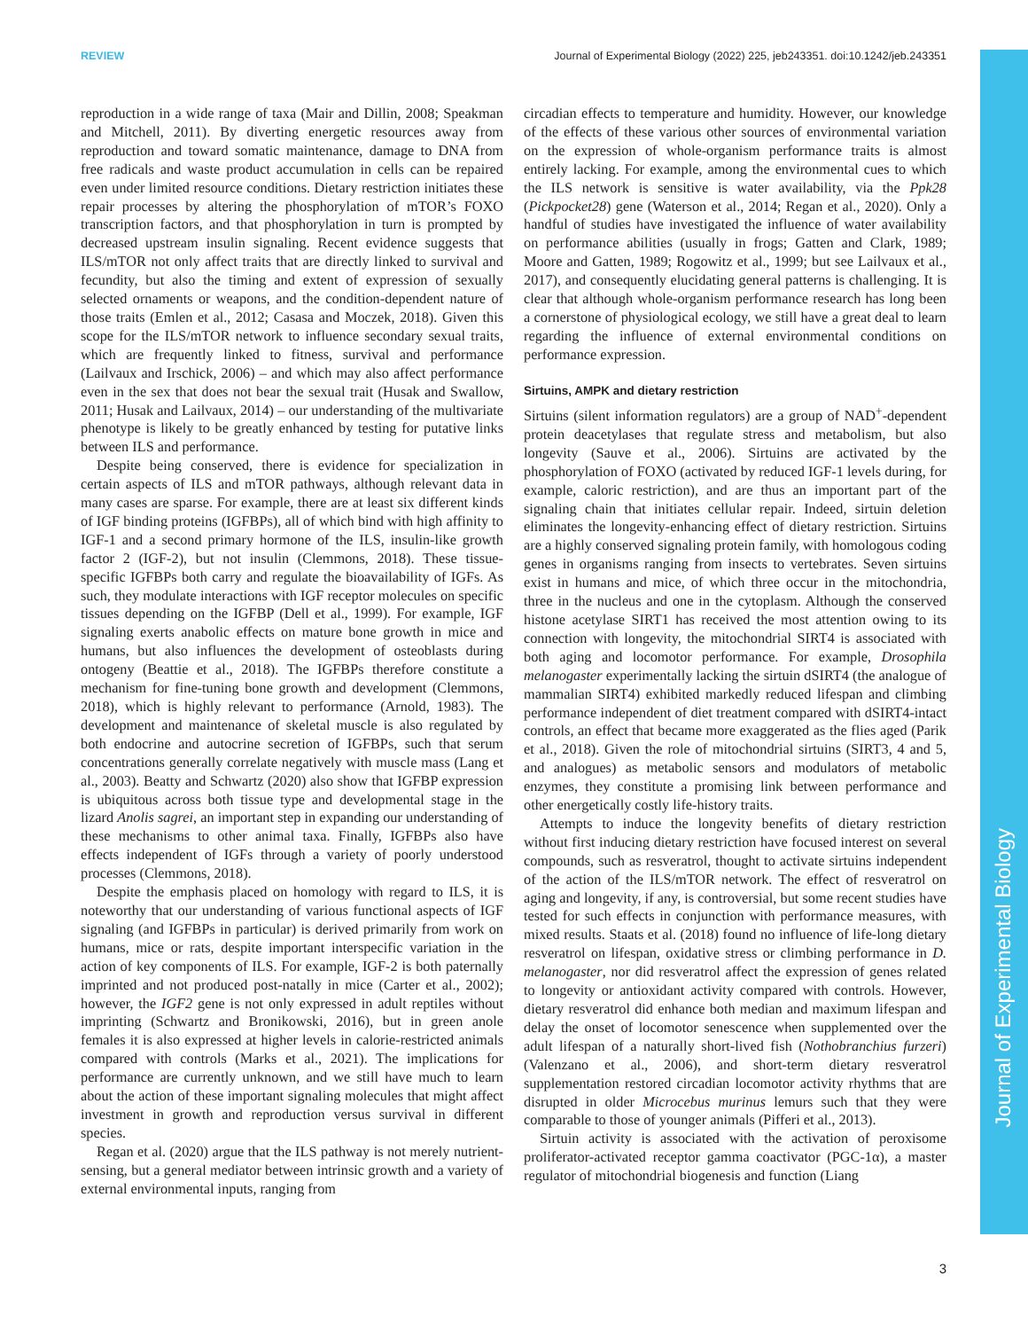REVIEW Journal of Experimental Biology (2022) 225, jeb243351. doi:10.1242/jeb.243351
Journal of Experimental Biology
reproduction in a wide range of taxa (Mair and Dillin, 2008; Speakman and Mitchell, 2011). By diverting energetic resources away from reproduction and toward somatic maintenance, damage to DNA from free radicals and waste product accumulation in cells can be repaired even under limited resource conditions. Dietary restriction initiates these repair processes by altering the phosphorylation of mTOR’s FOXO transcription factors, and that phosphorylation in turn is prompted by decreased upstream insulin signaling. Recent evidence suggests that ILS/mTOR not only affect traits that are directly linked to survival and fecundity, but also the timing and extent of expression of sexually selected ornaments or weapons, and the condition-dependent nature of those traits (Emlen et al., 2012; Casasa and Moczek, 2018). Given this scope for the ILS/mTOR network to influence secondary sexual traits, which are frequently linked to fitness, survival and performance (Lailvaux and Irschick, 2006) – and which may also affect performance even in the sex that does not bear the sexual trait (Husak and Swallow, 2011; Husak and Lailvaux, 2014) – our understanding of the multivariate phenotype is likely to be greatly enhanced by testing for putative links between ILS and performance.
Despite being conserved, there is evidence for specialization in certain aspects of ILS and mTOR pathways, although relevant data in many cases are sparse. For example, there are at least six different kinds of IGF binding proteins (IGFBPs), all of which bind with high affinity to IGF-1 and a second primary hormone of the ILS, insulin-like growth factor 2 (IGF-2), but not insulin (Clemmons, 2018). These tissue-specific IGFBPs both carry and regulate the bioavailability of IGFs. As such, they modulate interactions with IGF receptor molecules on specific tissues depending on the IGFBP (Dell et al., 1999). For example, IGF signaling exerts anabolic effects on mature bone growth in mice and humans, but also influences the development of osteoblasts during ontogeny (Beattie et al., 2018). The IGFBPs therefore constitute a mechanism for fine-tuning bone growth and development (Clemmons, 2018), which is highly relevant to performance (Arnold, 1983). The development and maintenance of skeletal muscle is also regulated by both endocrine and autocrine secretion of IGFBPs, such that serum concentrations generally correlate negatively with muscle mass (Lang et al., 2003). Beatty and Schwartz (2020) also show that IGFBP expression is ubiquitous across both tissue type and developmental stage in the lizard Anolis sagrei, an important step in expanding our understanding of these mechanisms to other animal taxa. Finally, IGFBPs also have effects independent of IGFs through a variety of poorly understood processes (Clemmons, 2018).
Despite the emphasis placed on homology with regard to ILS, it is noteworthy that our understanding of various functional aspects of IGF signaling (and IGFBPs in particular) is derived primarily from work on humans, mice or rats, despite important interspecific variation in the action of key components of ILS. For example, IGF-2 is both paternally imprinted and not produced post-natally in mice (Carter et al., 2002); however, the IGF2 gene is not only expressed in adult reptiles without imprinting (Schwartz and Bronikowski, 2016), but in green anole females it is also expressed at higher levels in calorie-restricted animals compared with controls (Marks et al., 2021). The implications for performance are currently unknown, and we still have much to learn about the action of these important signaling molecules that might affect investment in growth and reproduction versus survival in different species.
Regan et al. (2020) argue that the ILS pathway is not merely nutrient-sensing, but a general mediator between intrinsic growth and a variety of external environmental inputs, ranging from
circadian effects to temperature and humidity. However, our knowledge of the effects of these various other sources of environmental variation on the expression of whole-organism performance traits is almost entirely lacking. For example, among the environmental cues to which the ILS network is sensitive is water availability, via the Ppk28 (Pickpocket28) gene (Waterson et al., 2014; Regan et al., 2020). Only a handful of studies have investigated the influence of water availability on performance abilities (usually in frogs; Gatten and Clark, 1989; Moore and Gatten, 1989; Rogowitz et al., 1999; but see Lailvaux et al., 2017), and consequently elucidating general patterns is challenging. It is clear that although whole-organism performance research has long been a cornerstone of physiological ecology, we still have a great deal to learn regarding the influence of external environmental conditions on performance expression.
Sirtuins, AMPK and dietary restriction
Sirtuins (silent information regulators) are a group of NAD<sup>+</sup>-dependent protein deacetylases that regulate stress and metabolism, but also longevity (Sauve et al., 2006). Sirtuins are activated by the phosphorylation of FOXO (activated by reduced IGF-1 levels during, for example, caloric restriction), and are thus an important part of the signaling chain that initiates cellular repair. Indeed, sirtuin deletion eliminates the longevity-enhancing effect of dietary restriction. Sirtuins are a highly conserved signaling protein family, with homologous coding genes in organisms ranging from insects to vertebrates. Seven sirtuins exist in humans and mice, of which three occur in the mitochondria, three in the nucleus and one in the cytoplasm. Although the conserved histone acetylase SIRT1 has received the most attention owing to its connection with longevity, the mitochondrial SIRT4 is associated with both aging and locomotor performance. For example, Drosophila melanogaster experimentally lacking the sirtuin dSIRT4 (the analogue of mammalian SIRT4) exhibited markedly reduced lifespan and climbing performance independent of diet treatment compared with dSIRT4-intact controls, an effect that became more exaggerated as the flies aged (Parik et al., 2018). Given the role of mitochondrial sirtuins (SIRT3, 4 and 5, and analogues) as metabolic sensors and modulators of metabolic enzymes, they constitute a promising link between performance and other energetically costly life-history traits.
Attempts to induce the longevity benefits of dietary restriction without first inducing dietary restriction have focused interest on several compounds, such as resveratrol, thought to activate sirtuins independent of the action of the ILS/mTOR network. The effect of resveratrol on aging and longevity, if any, is controversial, but some recent studies have tested for such effects in conjunction with performance measures, with mixed results. Staats et al. (2018) found no influence of life-long dietary resveratrol on lifespan, oxidative stress or climbing performance in D. melanogaster, nor did resveratrol affect the expression of genes related to longevity or antioxidant activity compared with controls. However, dietary resveratrol did enhance both median and maximum lifespan and delay the onset of locomotor senescence when supplemented over the adult lifespan of a naturally short-lived fish (Nothobranchius furzeri) (Valenzano et al., 2006), and short-term dietary resveratrol supplementation restored circadian locomotor activity rhythms that are disrupted in older Microcebus murinus lemurs such that they were comparable to those of younger animals (Pifferi et al., 2013).
Sirtuin activity is associated with the activation of peroxisome proliferator-activated receptor gamma coactivator (PGC-1α), a master regulator of mitochondrial biogenesis and function (Liang
3